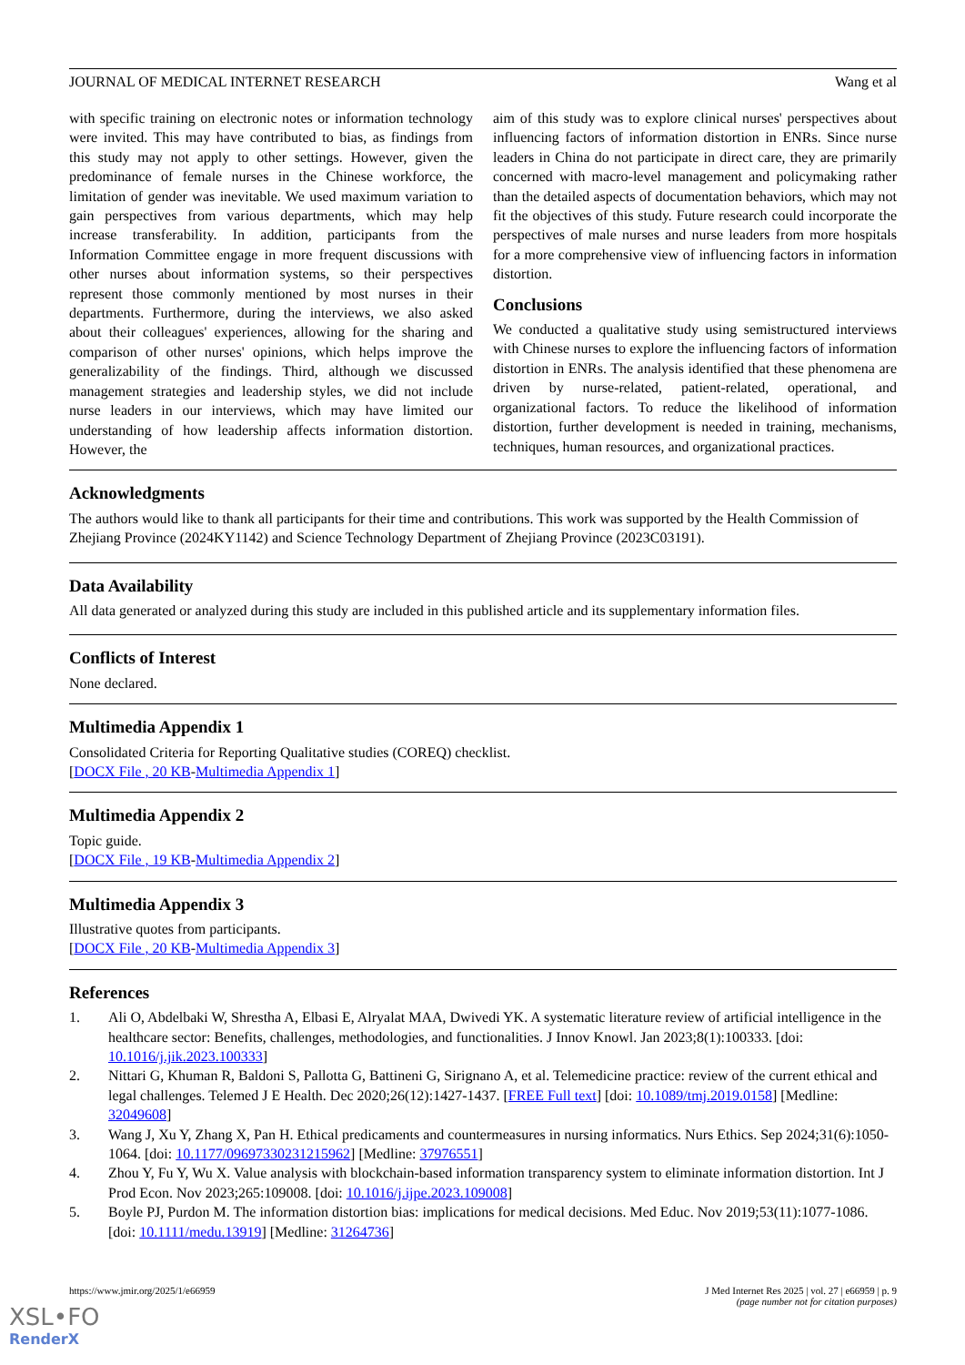JOURNAL OF MEDICAL INTERNET RESEARCH Wang et al
with specific training on electronic notes or information technology were invited. This may have contributed to bias, as findings from this study may not apply to other settings. However, given the predominance of female nurses in the Chinese workforce, the limitation of gender was inevitable. We used maximum variation to gain perspectives from various departments, which may help increase transferability. In addition, participants from the Information Committee engage in more frequent discussions with other nurses about information systems, so their perspectives represent those commonly mentioned by most nurses in their departments. Furthermore, during the interviews, we also asked about their colleagues' experiences, allowing for the sharing and comparison of other nurses' opinions, which helps improve the generalizability of the findings. Third, although we discussed management strategies and leadership styles, we did not include nurse leaders in our interviews, which may have limited our understanding of how leadership affects information distortion. However, the
aim of this study was to explore clinical nurses' perspectives about influencing factors of information distortion in ENRs. Since nurse leaders in China do not participate in direct care, they are primarily concerned with macro-level management and policymaking rather than the detailed aspects of documentation behaviors, which may not fit the objectives of this study. Future research could incorporate the perspectives of male nurses and nurse leaders from more hospitals for a more comprehensive view of influencing factors in information distortion.
Conclusions
We conducted a qualitative study using semistructured interviews with Chinese nurses to explore the influencing factors of information distortion in ENRs. The analysis identified that these phenomena are driven by nurse-related, patient-related, operational, and organizational factors. To reduce the likelihood of information distortion, further development is needed in training, mechanisms, techniques, human resources, and organizational practices.
Acknowledgments
The authors would like to thank all participants for their time and contributions. This work was supported by the Health Commission of Zhejiang Province (2024KY1142) and Science Technology Department of Zhejiang Province (2023C03191).
Data Availability
All data generated or analyzed during this study are included in this published article and its supplementary information files.
Conflicts of Interest
None declared.
Multimedia Appendix 1
Consolidated Criteria for Reporting Qualitative studies (COREQ) checklist.
[DOCX File , 20 KB-Multimedia Appendix 1]
Multimedia Appendix 2
Topic guide.
[DOCX File , 19 KB-Multimedia Appendix 2]
Multimedia Appendix 3
Illustrative quotes from participants.
[DOCX File , 20 KB-Multimedia Appendix 3]
References
1. Ali O, Abdelbaki W, Shrestha A, Elbasi E, Alryalat MAA, Dwivedi YK. A systematic literature review of artificial intelligence in the healthcare sector: Benefits, challenges, methodologies, and functionalities. J Innov Knowl. Jan 2023;8(1):100333. [doi: 10.1016/j.jik.2023.100333]
2. Nittari G, Khuman R, Baldoni S, Pallotta G, Battineni G, Sirignano A, et al. Telemedicine practice: review of the current ethical and legal challenges. Telemed J E Health. Dec 2020;26(12):1427-1437. [FREE Full text] [doi: 10.1089/tmj.2019.0158] [Medline: 32049608]
3. Wang J, Xu Y, Zhang X, Pan H. Ethical predicaments and countermeasures in nursing informatics. Nurs Ethics. Sep 2024;31(6):1050-1064. [doi: 10.1177/09697330231215962] [Medline: 37976551]
4. Zhou Y, Fu Y, Wu X. Value analysis with blockchain-based information transparency system to eliminate information distortion. Int J Prod Econ. Nov 2023;265:109008. [doi: 10.1016/j.ijpe.2023.109008]
5. Boyle PJ, Purdon M. The information distortion bias: implications for medical decisions. Med Educ. Nov 2019;53(11):1077-1086. [doi: 10.1111/medu.13919] [Medline: 31264736]
https://www.jmir.org/2025/1/e66959 J Med Internet Res 2025 | vol. 27 | e66959 | p. 9
(page number not for citation purposes)
XSL•FO
RenderX